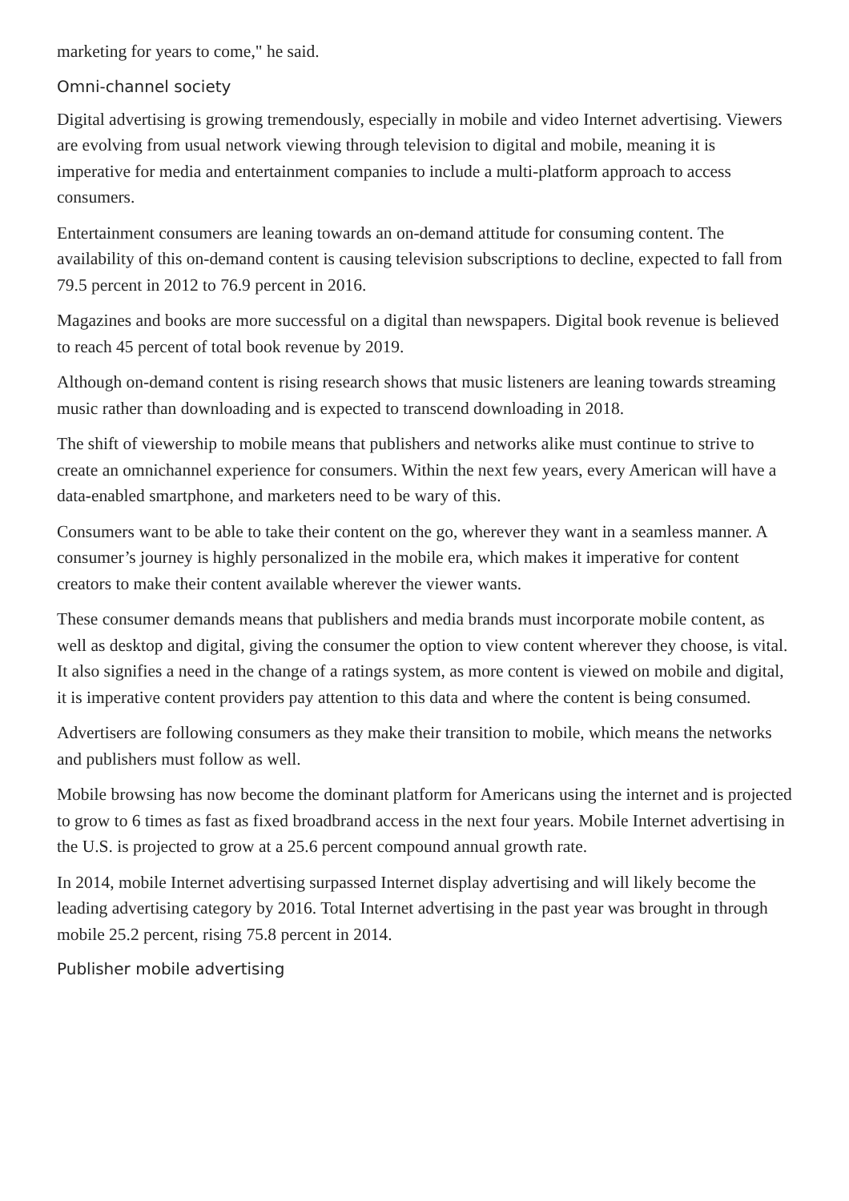marketing for years to come," he said.
Omni-channel society
Digital advertising is growing tremendously, especially in mobile and video Internet advertising. Viewers are evolving from usual network viewing through television to digital and mobile, meaning it is imperative for media and entertainment companies to include a multi-platform approach to access consumers.
Entertainment consumers are leaning towards an on-demand attitude for consuming content. The availability of this on-demand content is causing television subscriptions to decline, expected to fall from 79.5 percent in 2012 to 76.9 percent in 2016.
Magazines and books are more successful on a digital than newspapers. Digital book revenue is believed to reach 45 percent of total book revenue by 2019.
Although on-demand content is rising research shows that music listeners are leaning towards streaming music rather than downloading and is expected to transcend downloading in 2018.
The shift of viewership to mobile means that publishers and networks alike must continue to strive to create an omnichannel experience for consumers. Within the next few years, every American will have a data-enabled smartphone, and marketers need to be wary of this.
Consumers want to be able to take their content on the go, wherever they want in a seamless manner. A consumer’s journey is highly personalized in the mobile era, which makes it imperative for content creators to make their content available wherever the viewer wants.
These consumer demands means that publishers and media brands must incorporate mobile content, as well as desktop and digital, giving the consumer the option to view content wherever they choose, is vital. It also signifies a need in the change of a ratings system, as more content is viewed on mobile and digital, it is imperative content providers pay attention to this data and where the content is being consumed.
Advertisers are following consumers as they make their transition to mobile, which means the networks and publishers must follow as well.
Mobile browsing has now become the dominant platform for Americans using the internet and is projected to grow to 6 times as fast as fixed broadbrand access in the next four years. Mobile Internet advertising in the U.S. is projected to grow at a 25.6 percent compound annual growth rate.
In 2014, mobile Internet advertising surpassed Internet display advertising and will likely become the leading advertising category by 2016. Total Internet advertising in the past year was brought in through mobile 25.2 percent, rising 75.8 percent in 2014.
Publisher mobile advertising